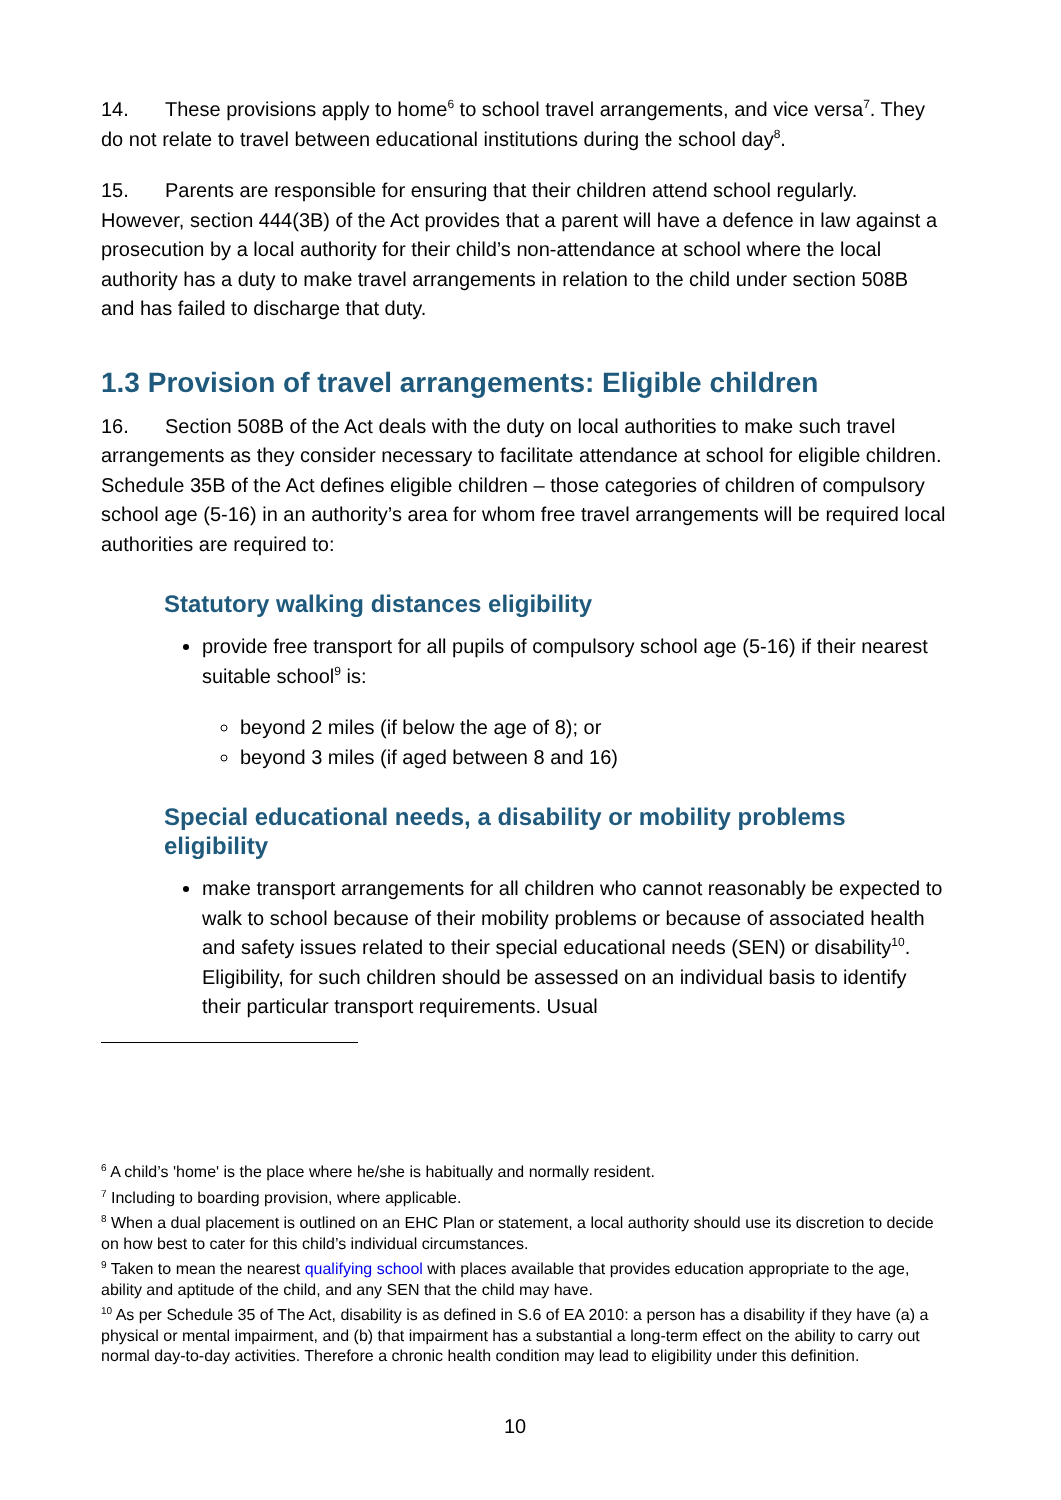14. These provisions apply to home<sup>6</sup> to school travel arrangements, and vice versa<sup>7</sup>. They do not relate to travel between educational institutions during the school day<sup>8</sup>.
15. Parents are responsible for ensuring that their children attend school regularly. However, section 444(3B) of the Act provides that a parent will have a defence in law against a prosecution by a local authority for their child’s non-attendance at school where the local authority has a duty to make travel arrangements in relation to the child under section 508B and has failed to discharge that duty.
1.3 Provision of travel arrangements: Eligible children
16. Section 508B of the Act deals with the duty on local authorities to make such travel arrangements as they consider necessary to facilitate attendance at school for eligible children. Schedule 35B of the Act defines eligible children – those categories of children of compulsory school age (5-16) in an authority’s area for whom free travel arrangements will be required local authorities are required to:
Statutory walking distances eligibility
provide free transport for all pupils of compulsory school age (5-16) if their nearest suitable school<sup>9</sup> is:
beyond 2 miles (if below the age of 8); or
beyond 3 miles (if aged between 8 and 16)
Special educational needs, a disability or mobility problems eligibility
make transport arrangements for all children who cannot reasonably be expected to walk to school because of their mobility problems or because of associated health and safety issues related to their special educational needs (SEN) or disability<sup>10</sup>. Eligibility, for such children should be assessed on an individual basis to identify their particular transport requirements. Usual
<sup>6</sup> A child’s 'home' is the place where he/she is habitually and normally resident.
<sup>7</sup> Including to boarding provision, where applicable.
<sup>8</sup> When a dual placement is outlined on an EHC Plan or statement, a local authority should use its discretion to decide on how best to cater for this child’s individual circumstances.
<sup>9</sup> Taken to mean the nearest qualifying school with places available that provides education appropriate to the age, ability and aptitude of the child, and any SEN that the child may have.
<sup>10</sup> As per Schedule 35 of The Act, disability is as defined in S.6 of EA 2010: a person has a disability if they have (a) a physical or mental impairment, and (b) that impairment has a substantial a long-term effect on the ability to carry out normal day-to-day activities. Therefore a chronic health condition may lead to eligibility under this definition.
10